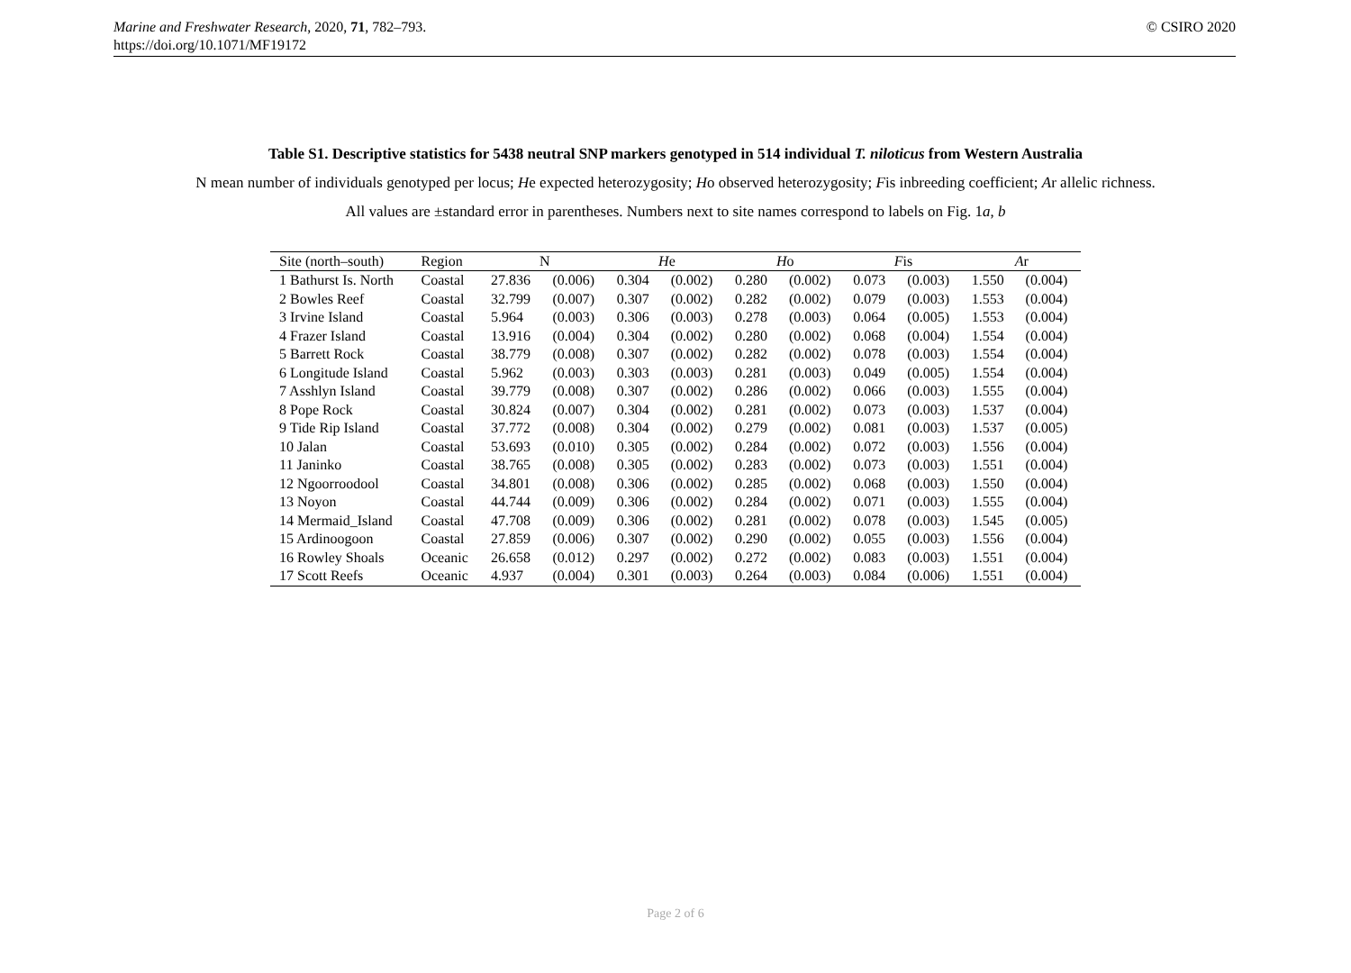Marine and Freshwater Research, 2020, 71, 782–793.
https://doi.org/10.1071/MF19172
© CSIRO 2020
Table S1. Descriptive statistics for 5438 neutral SNP markers genotyped in 514 individual T. niloticus from Western Australia
N mean number of individuals genotyped per locus; He expected heterozygosity; Ho observed heterozygosity; Fis inbreeding coefficient; Ar allelic richness.
All values are ±standard error in parentheses. Numbers next to site names correspond to labels on Fig. 1a, b
| Site (north–south) | Region | N | | H e | | H o | | F is | | A r | |
| --- | --- | --- | --- | --- | --- | --- | --- | --- | --- | --- | --- |
| 1 Bathurst Is. North | Coastal | 27.836 | (0.006) | 0.304 | (0.002) | 0.280 | (0.002) | 0.073 | (0.003) | 1.550 | (0.004) |
| 2 Bowles Reef | Coastal | 32.799 | (0.007) | 0.307 | (0.002) | 0.282 | (0.002) | 0.079 | (0.003) | 1.553 | (0.004) |
| 3 Irvine Island | Coastal | 5.964 | (0.003) | 0.306 | (0.003) | 0.278 | (0.003) | 0.064 | (0.005) | 1.553 | (0.004) |
| 4 Frazer Island | Coastal | 13.916 | (0.004) | 0.304 | (0.002) | 0.280 | (0.002) | 0.068 | (0.004) | 1.554 | (0.004) |
| 5 Barrett Rock | Coastal | 38.779 | (0.008) | 0.307 | (0.002) | 0.282 | (0.002) | 0.078 | (0.003) | 1.554 | (0.004) |
| 6 Longitude Island | Coastal | 5.962 | (0.003) | 0.303 | (0.003) | 0.281 | (0.003) | 0.049 | (0.005) | 1.554 | (0.004) |
| 7 Asshlyn Island | Coastal | 39.779 | (0.008) | 0.307 | (0.002) | 0.286 | (0.002) | 0.066 | (0.003) | 1.555 | (0.004) |
| 8 Pope Rock | Coastal | 30.824 | (0.007) | 0.304 | (0.002) | 0.281 | (0.002) | 0.073 | (0.003) | 1.537 | (0.004) |
| 9 Tide Rip Island | Coastal | 37.772 | (0.008) | 0.304 | (0.002) | 0.279 | (0.002) | 0.081 | (0.003) | 1.537 | (0.005) |
| 10 Jalan | Coastal | 53.693 | (0.010) | 0.305 | (0.002) | 0.284 | (0.002) | 0.072 | (0.003) | 1.556 | (0.004) |
| 11 Janinko | Coastal | 38.765 | (0.008) | 0.305 | (0.002) | 0.283 | (0.002) | 0.073 | (0.003) | 1.551 | (0.004) |
| 12 Ngoorroodool | Coastal | 34.801 | (0.008) | 0.306 | (0.002) | 0.285 | (0.002) | 0.068 | (0.003) | 1.550 | (0.004) |
| 13 Noyon | Coastal | 44.744 | (0.009) | 0.306 | (0.002) | 0.284 | (0.002) | 0.071 | (0.003) | 1.555 | (0.004) |
| 14 Mermaid_Island | Coastal | 47.708 | (0.009) | 0.306 | (0.002) | 0.281 | (0.002) | 0.078 | (0.003) | 1.545 | (0.005) |
| 15 Ardinoogoon | Coastal | 27.859 | (0.006) | 0.307 | (0.002) | 0.290 | (0.002) | 0.055 | (0.003) | 1.556 | (0.004) |
| 16 Rowley Shoals | Oceanic | 26.658 | (0.012) | 0.297 | (0.002) | 0.272 | (0.002) | 0.083 | (0.003) | 1.551 | (0.004) |
| 17 Scott Reefs | Oceanic | 4.937 | (0.004) | 0.301 | (0.003) | 0.264 | (0.003) | 0.084 | (0.006) | 1.551 | (0.004) |
Page 2 of 6